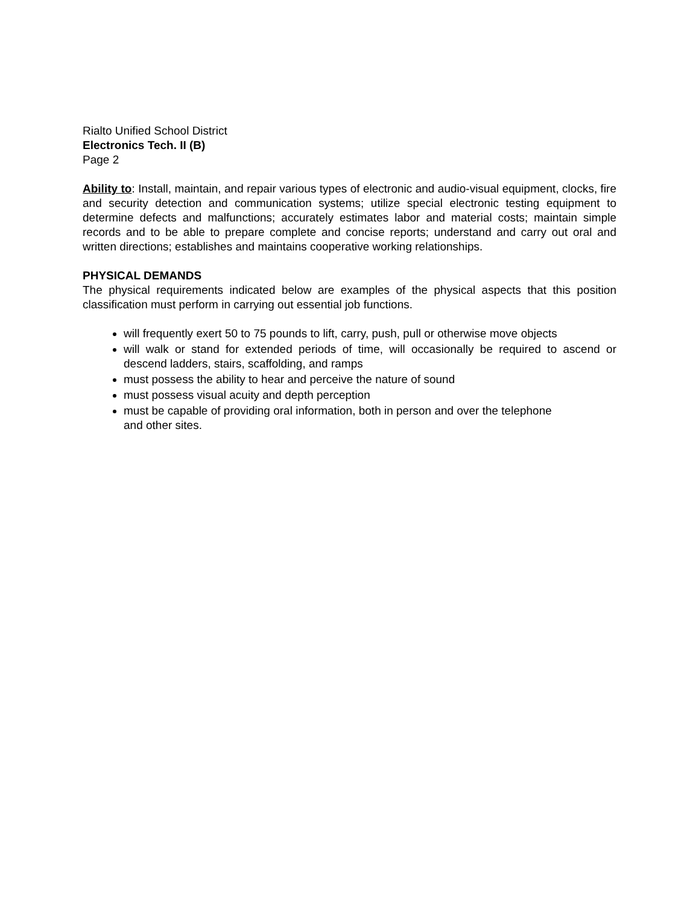Rialto Unified School District
Electronics Tech. II (B)
Page 2
Ability to: Install, maintain, and repair various types of electronic and audio-visual equipment, clocks, fire and security detection and communication systems; utilize special electronic testing equipment to determine defects and malfunctions; accurately estimates labor and material costs; maintain simple records and to be able to prepare complete and concise reports; understand and carry out oral and written directions; establishes and maintains cooperative working relationships.
PHYSICAL DEMANDS
The physical requirements indicated below are examples of the physical aspects that this position classification must perform in carrying out essential job functions.
will frequently exert 50 to 75 pounds to lift, carry, push, pull or otherwise move objects
will walk or stand for extended periods of time, will occasionally be required to ascend or descend ladders, stairs, scaffolding, and ramps
must possess the ability to hear and perceive the nature of sound
must possess visual acuity and depth perception
must be capable of providing oral information, both in person and over the telephone
and other sites.